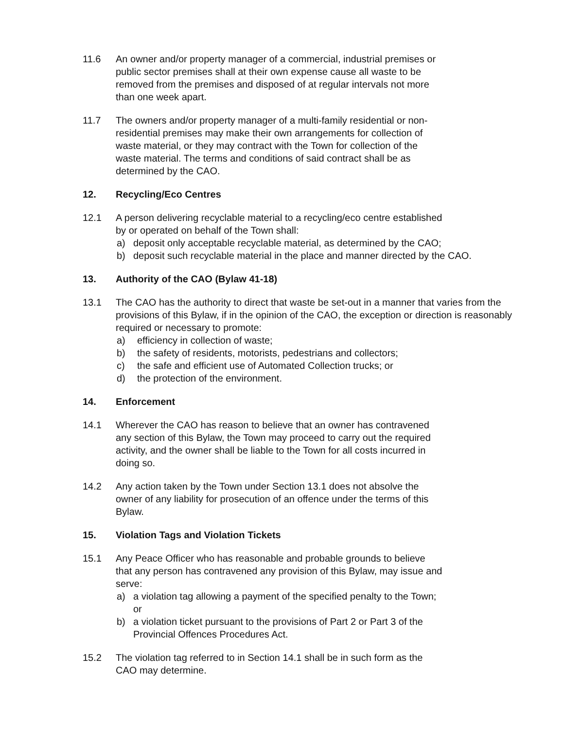11.6 An owner and/or property manager of a commercial, industrial premises or
public sector premises shall at their own expense cause all waste to be
removed from the premises and disposed of at regular intervals not more
than one week apart.
11.7 The owners and/or property manager of a multi-family residential or non-
residential premises may make their own arrangements for collection of
waste material, or they may contract with the Town for collection of the
waste material. The terms and conditions of said contract shall be as
determined by the CAO.
12. Recycling/Eco Centres
12.1 A person delivering recyclable material to a recycling/eco centre established
by or operated on behalf of the Town shall:
a) deposit only acceptable recyclable material, as determined by the CAO;
b) deposit such recyclable material in the place and manner directed by the CAO.
13. Authority of the CAO (Bylaw 41-18)
13.1 The CAO has the authority to direct that waste be set-out in a manner that varies from the provisions of this Bylaw, if in the opinion of the CAO, the exception or direction is reasonably required or necessary to promote:
a) efficiency in collection of waste;
b) the safety of residents, motorists, pedestrians and collectors;
c) the safe and efficient use of Automated Collection trucks; or
d) the protection of the environment.
14. Enforcement
14.1 Wherever the CAO has reason to believe that an owner has contravened
any section of this Bylaw, the Town may proceed to carry out the required
activity, and the owner shall be liable to the Town for all costs incurred in
doing so.
14.2 Any action taken by the Town under Section 13.1 does not absolve the
owner of any liability for prosecution of an offence under the terms of this
Bylaw.
15. Violation Tags and Violation Tickets
15.1 Any Peace Officer who has reasonable and probable grounds to believe
that any person has contravened any provision of this Bylaw, may issue and
serve:
a) a violation tag allowing a payment of the specified penalty to the Town;
or
b) a violation ticket pursuant to the provisions of Part 2 or Part 3 of the
Provincial Offences Procedures Act.
15.2 The violation tag referred to in Section 14.1 shall be in such form as the
CAO may determine.